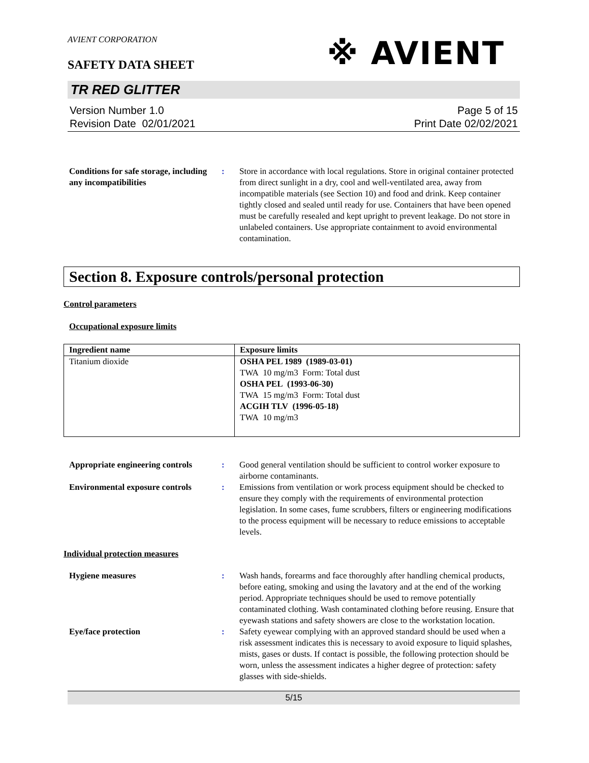※ AVIENT
AVIENT CORPORATION
SAFETY DATA SHEET
TR RED GLITTER
Version Number 1.0
Revision Date 02/01/2021
Page 5 of 15
Print Date 02/02/2021
Conditions for safe storage, including any incompatibilities
: Store in accordance with local regulations. Store in original container protected from direct sunlight in a dry, cool and well-ventilated area, away from incompatible materials (see Section 10) and food and drink. Keep container tightly closed and sealed until ready for use. Containers that have been opened must be carefully resealed and kept upright to prevent leakage. Do not store in unlabeled containers. Use appropriate containment to avoid environmental contamination.
Section 8. Exposure controls/personal protection
Control parameters
Occupational exposure limits
| Ingredient name | Exposure limits |
| --- | --- |
| Titanium dioxide | OSHA PEL 1989 (1989-03-01) TWA 10 mg/m3 Form: Total dust OSHA PEL (1993-06-30) TWA 15 mg/m3 Form: Total dust ACGIH TLV (1996-05-18) TWA 10 mg/m3 |
Appropriate engineering controls
: Good general ventilation should be sufficient to control worker exposure to airborne contaminants.
Environmental exposure controls
: Emissions from ventilation or work process equipment should be checked to ensure they comply with the requirements of environmental protection legislation. In some cases, fume scrubbers, filters or engineering modifications to the process equipment will be necessary to reduce emissions to acceptable levels.
Individual protection measures
Hygiene measures : Wash hands, forearms and face thoroughly after handling chemical products, before eating, smoking and using the lavatory and at the end of the working period. Appropriate techniques should be used to remove potentially contaminated clothing. Wash contaminated clothing before reusing. Ensure that eyewash stations and safety showers are close to the workstation location.
Eye/face protection : Safety eyewear complying with an approved standard should be used when a risk assessment indicates this is necessary to avoid exposure to liquid splashes, mists, gases or dusts. If contact is possible, the following protection should be worn, unless the assessment indicates a higher degree of protection: safety glasses with side-shields.
5/15